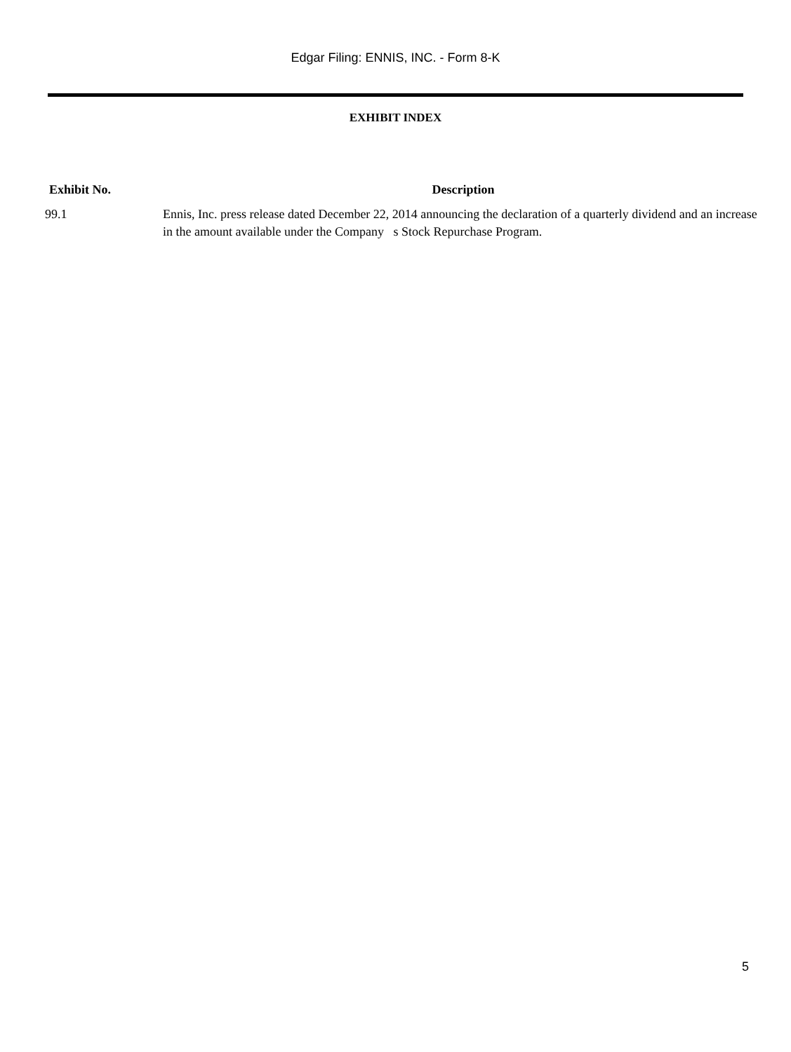Edgar Filing: ENNIS, INC. - Form 8-K
EXHIBIT INDEX
| Exhibit No. | Description |
| --- | --- |
| 99.1 | Ennis, Inc. press release dated December 22, 2014 announcing the declaration of a quarterly dividend and an increase in the amount available under the Company s Stock Repurchase Program. |
5